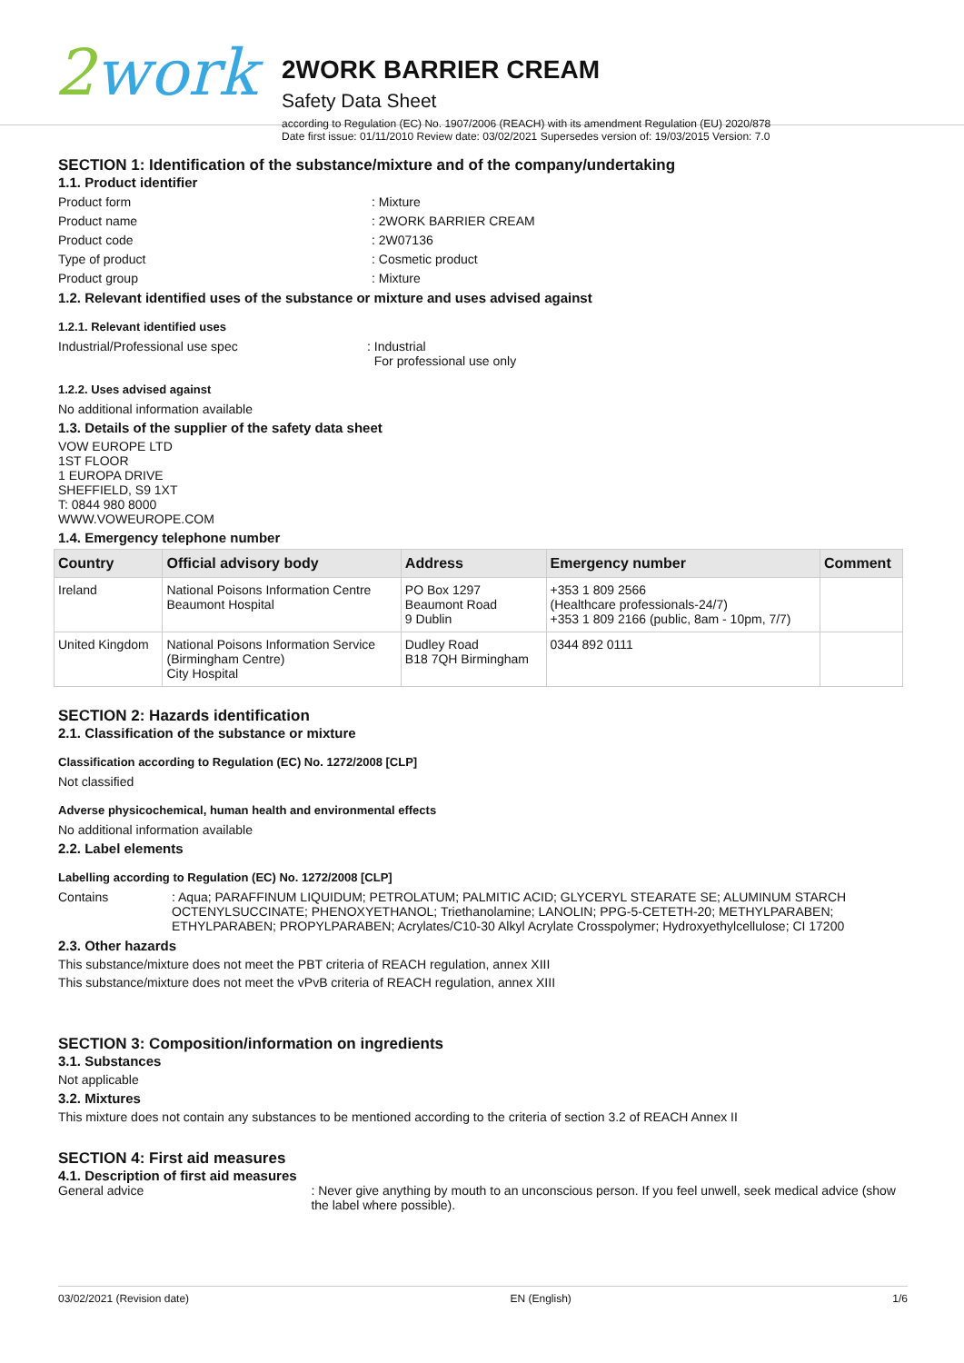2work
2WORK BARRIER CREAM
Safety Data Sheet
according to Regulation (EC) No. 1907/2006 (REACH) with its amendment Regulation (EU) 2020/878
Date first issue: 01/11/2010 Review date: 03/02/2021 Supersedes version of: 19/03/2015 Version: 7.0
SECTION 1: Identification of the substance/mixture and of the company/undertaking
1.1. Product identifier
Product form : Mixture
Product name : 2WORK BARRIER CREAM
Product code : 2W07136
Type of product : Cosmetic product
Product group : Mixture
1.2. Relevant identified uses of the substance or mixture and uses advised against
1.2.1. Relevant identified uses
Industrial/Professional use spec : Industrial
For professional use only
1.2.2. Uses advised against
No additional information available
1.3. Details of the supplier of the safety data sheet
VOW EUROPE LTD
1ST FLOOR
1 EUROPA DRIVE
SHEFFIELD, S9 1XT
T: 0844 980 8000
WWW.VOWEUROPE.COM
1.4. Emergency telephone number
| Country | Official advisory body | Address | Emergency number | Comment |
| --- | --- | --- | --- | --- |
| Ireland | National Poisons Information Centre Beaumont Hospital | PO Box 1297 Beaumont Road 9 Dublin | +353 1 809 2566 (Healthcare professionals-24/7) +353 1 809 2166 (public, 8am - 10pm, 7/7) | |
| United Kingdom | National Poisons Information Service (Birmingham Centre) City Hospital | Dudley Road B18 7QH Birmingham | 0344 892 0111 | |
SECTION 2: Hazards identification
2.1. Classification of the substance or mixture
Classification according to Regulation (EC) No. 1272/2008 [CLP]
Not classified
Adverse physicochemical, human health and environmental effects
No additional information available
2.2. Label elements
Labelling according to Regulation (EC) No. 1272/2008 [CLP]
Contains : Aqua; PARAFFINUM LIQUIDUM; PETROLATUM; PALMITIC ACID; GLYCERYL STEARATE SE; ALUMINUM STARCH OCTENYLSUCCINATE; PHENOXYETHANOL; Triethanolamine; LANOLIN; PPG-5-CETETH-20; METHYLPARABEN; ETHYLPARABEN; PROPYLPARABEN; Acrylates/C10-30 Alkyl Acrylate Crosspolymer; Hydroxyethylcellulose; CI 17200
2.3. Other hazards
This substance/mixture does not meet the PBT criteria of REACH regulation, annex XIII
This substance/mixture does not meet the vPvB criteria of REACH regulation, annex XIII
SECTION 3: Composition/information on ingredients
3.1. Substances
Not applicable
3.2. Mixtures
This mixture does not contain any substances to be mentioned according to the criteria of section 3.2 of REACH Annex II
SECTION 4: First aid measures
4.1. Description of first aid measures
General advice : Never give anything by mouth to an unconscious person. If you feel unwell, seek medical advice (show the label where possible).
03/02/2021 (Revision date) EN (English) 1/6